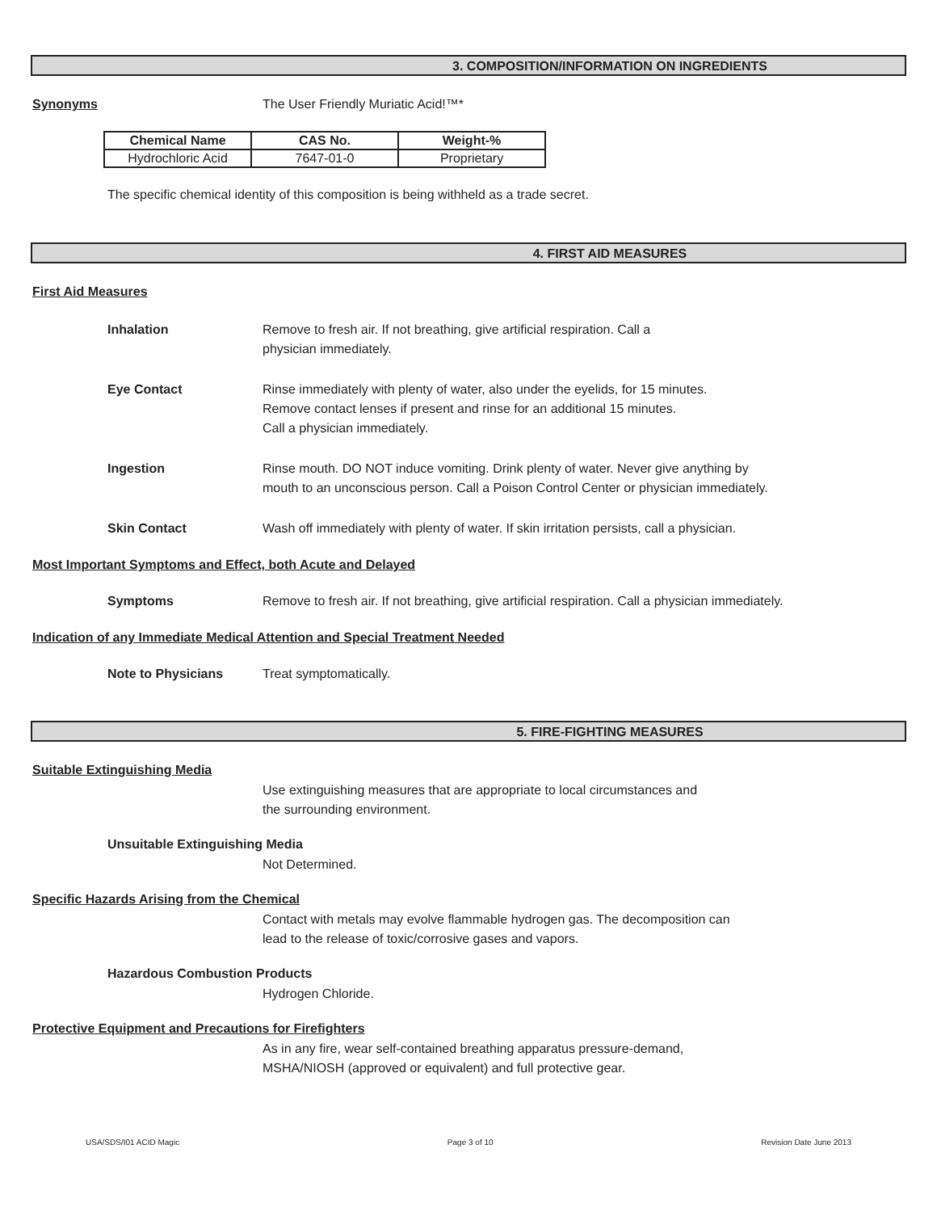3. COMPOSITION/INFORMATION ON INGREDIENTS
Synonyms The User Friendly Muriatic Acid!™*
| Chemical Name | CAS No. | Weight-% |
| --- | --- | --- |
| Hydrochloric Acid | 7647-01-0 | Proprietary |
The specific chemical identity of this composition is being withheld as a trade secret.
4. FIRST AID MEASURES
First Aid Measures
Inhalation Remove to fresh air. If not breathing, give artificial respiration. Call a
physician immediately.
Eye Contact Rinse immediately with plenty of water, also under the eyelids, for 15 minutes.
Remove contact lenses if present and rinse for an additional 15 minutes.
Call a physician immediately.
Ingestion Rinse mouth. DO NOT induce vomiting. Drink plenty of water. Never give anything by
mouth to an unconscious person. Call a Poison Control Center or physician immediately.
Skin Contact Wash off immediately with plenty of water. If skin irritation persists, call a physician.
Most Important Symptoms and Effect, both Acute and Delayed
Symptoms Remove to fresh air. If not breathing, give artificial respiration. Call a physician immediately.
Indication of any Immediate Medical Attention and Special Treatment Needed
Note to Physicians Treat symptomatically.
5. FIRE-FIGHTING MEASURES
Suitable Extinguishing Media
Use extinguishing measures that are appropriate to local circumstances and
the surrounding environment.
Unsuitable Extinguishing Media
Not Determined.
Specific Hazards Arising from the Chemical
Contact with metals may evolve flammable hydrogen gas. The decomposition can
lead to the release of toxic/corrosive gases and vapors.
Hazardous Combustion Products
Hydrogen Chloride.
Protective Equipment and Precautions for Firefighters
As in any fire, wear self-contained breathing apparatus pressure-demand,
MSHA/NIOSH (approved or equivalent) and full protective gear.
USA/SDS/I01 ACID Magic Page 3 of 10 Revision Date June 2013